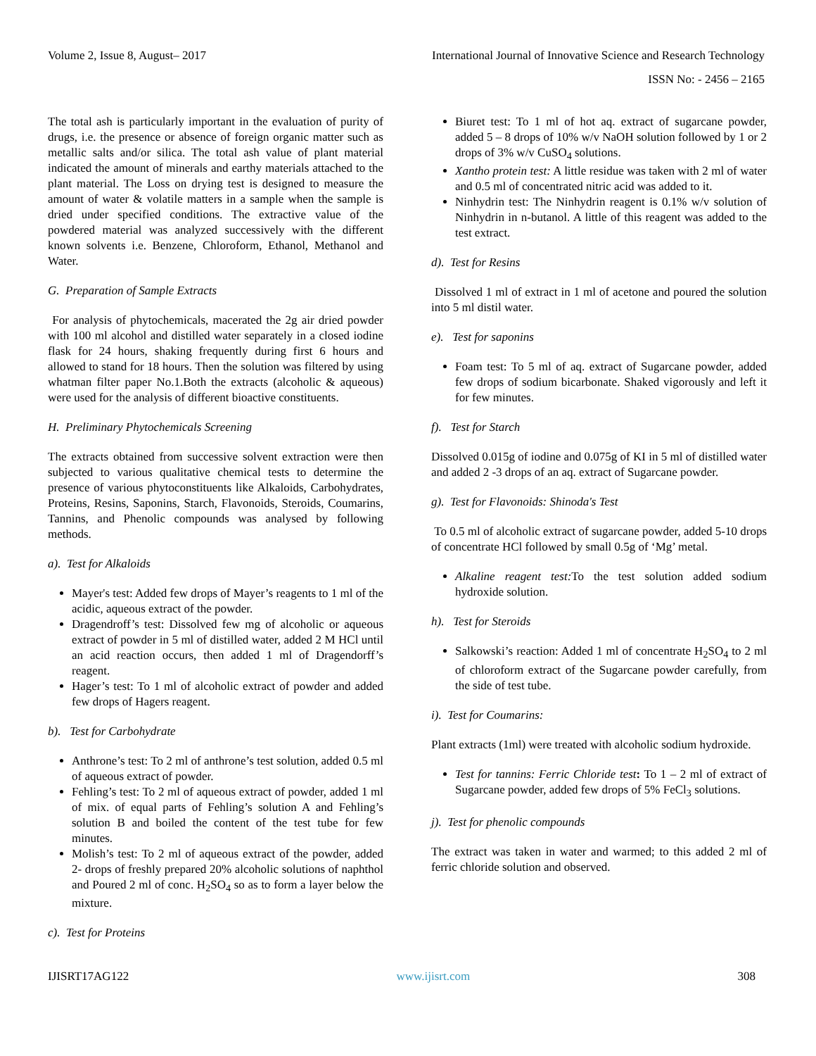Volume 2, Issue 8, August– 2017 International Journal of Innovative Science and Research Technology
ISSN No: - 2456 – 2165
The total ash is particularly important in the evaluation of purity of drugs, i.e. the presence or absence of foreign organic matter such as metallic salts and/or silica. The total ash value of plant material indicated the amount of minerals and earthy materials attached to the plant material. The Loss on drying test is designed to measure the amount of water & volatile matters in a sample when the sample is dried under specified conditions. The extractive value of the powdered material was analyzed successively with the different known solvents i.e. Benzene, Chloroform, Ethanol, Methanol and Water.
G. Preparation of Sample Extracts
For analysis of phytochemicals, macerated the 2g air dried powder with 100 ml alcohol and distilled water separately in a closed iodine flask for 24 hours, shaking frequently during first 6 hours and allowed to stand for 18 hours. Then the solution was filtered by using whatman filter paper No.1.Both the extracts (alcoholic & aqueous) were used for the analysis of different bioactive constituents.
H. Preliminary Phytochemicals Screening
The extracts obtained from successive solvent extraction were then subjected to various qualitative chemical tests to determine the presence of various phytoconstituents like Alkaloids, Carbohydrates, Proteins, Resins, Saponins, Starch, Flavonoids, Steroids, Coumarins, Tannins, and Phenolic compounds was analysed by following methods.
a). Test for Alkaloids
Mayer's test: Added few drops of Mayer’s reagents to 1 ml of the acidic, aqueous extract of the powder.
Dragendroff’s test: Dissolved few mg of alcoholic or aqueous extract of powder in 5 ml of distilled water, added 2 M HCl until an acid reaction occurs, then added 1 ml of Dragendorff’s reagent.
Hager’s test: To 1 ml of alcoholic extract of powder and added few drops of Hagers reagent.
b). Test for Carbohydrate
Anthrone’s test: To 2 ml of anthrone’s test solution, added 0.5 ml of aqueous extract of powder.
Fehling’s test: To 2 ml of aqueous extract of powder, added 1 ml of mix. of equal parts of Fehling’s solution A and Fehling’s solution B and boiled the content of the test tube for few minutes.
Molish’s test: To 2 ml of aqueous extract of the powder, added 2- drops of freshly prepared 20% alcoholic solutions of naphthol and Poured 2 ml of conc. H<sub>2</sub>SO<sub>4</sub> so as to form a layer below the mixture.
c). Test for Proteins
Biuret test: To 1 ml of hot aq. extract of sugarcane powder, added 5 – 8 drops of 10% w/v NaOH solution followed by 1 or 2 drops of 3% w/v CuSO<sub>4</sub> solutions.
Xantho protein test: A little residue was taken with 2 ml of water and 0.5 ml of concentrated nitric acid was added to it.
Ninhydrin test: The Ninhydrin reagent is 0.1% w/v solution of Ninhydrin in n-butanol. A little of this reagent was added to the test extract.
d). Test for Resins
Dissolved 1 ml of extract in 1 ml of acetone and poured the solution into 5 ml distil water.
e). Test for saponins
Foam test: To 5 ml of aq. extract of Sugarcane powder, added few drops of sodium bicarbonate. Shaked vigorously and left it for few minutes.
f). Test for Starch
Dissolved 0.015g of iodine and 0.075g of KI in 5 ml of distilled water and added 2 -3 drops of an aq. extract of Sugarcane powder.
g). Test for Flavonoids: Shinoda's Test
To 0.5 ml of alcoholic extract of sugarcane powder, added 5-10 drops of concentrate HCl followed by small 0.5g of ‘Mg’ metal.
Alkaline reagent test: To the test solution added sodium hydroxide solution.
h). Test for Steroids
Salkowski’s reaction: Added 1 ml of concentrate H<sub>2</sub>SO<sub>4</sub> to 2 ml of chloroform extract of the Sugarcane powder carefully, from the side of test tube.
i). Test for Coumarins:
Plant extracts (1ml) were treated with alcoholic sodium hydroxide.
Test for tannins: Ferric Chloride test: To 1 – 2 ml of extract of Sugarcane powder, added few drops of 5% FeCl<sub>3</sub> solutions.
j). Test for phenolic compounds
The extract was taken in water and warmed; to this added 2 ml of ferric chloride solution and observed.
IJISRT17AG122 www.ijisrt.com 308